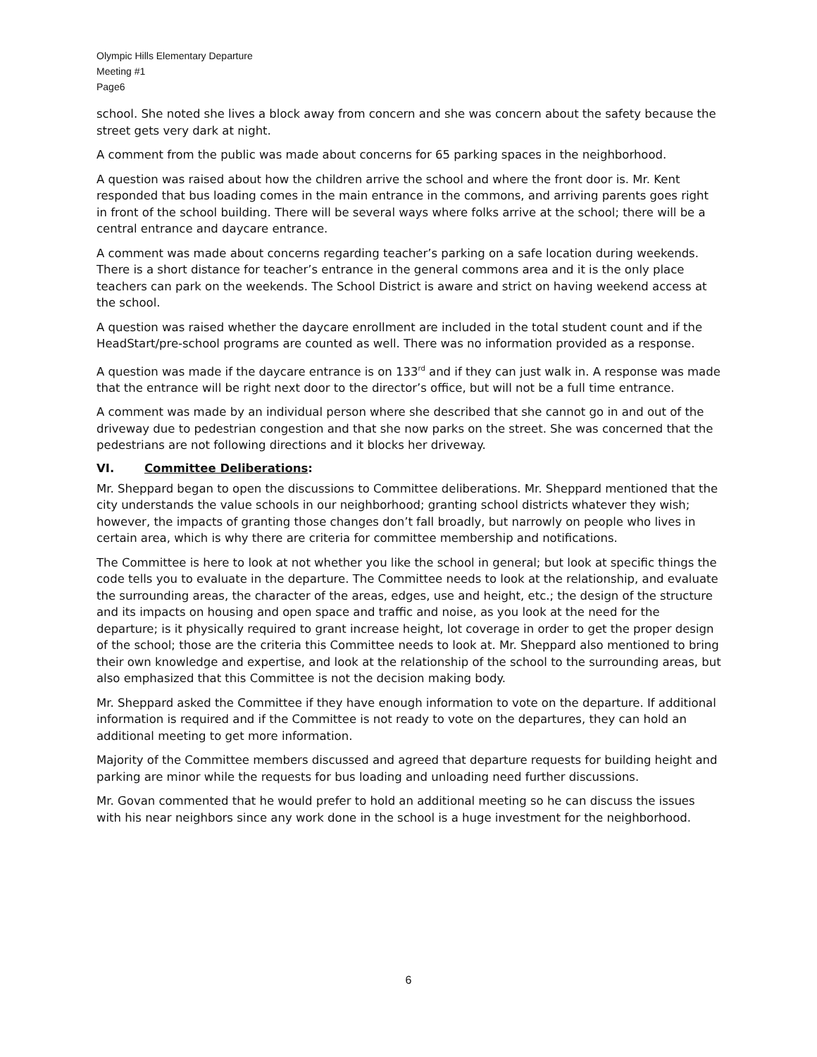Olympic Hills Elementary Departure
Meeting #1
Page6
school. She noted she lives a block away from concern and she was concern about the safety because the street gets very dark at night.
A comment from the public was made about concerns for 65 parking spaces in the neighborhood.
A question was raised about how the children arrive the school and where the front door is. Mr. Kent responded that bus loading comes in the main entrance in the commons, and arriving parents goes right in front of the school building. There will be several ways where folks arrive at the school; there will be a central entrance and daycare entrance.
A comment was made about concerns regarding teacher’s parking on a safe location during weekends. There is a short distance for teacher’s entrance in the general commons area and it is the only place teachers can park on the weekends. The School District is aware and strict on having weekend access at the school.
A question was raised whether the daycare enrollment are included in the total student count and if the HeadStart/pre-school programs are counted as well. There was no information provided as a response.
A question was made if the daycare entrance is on 133<sup>rd</sup> and if they can just walk in. A response was made that the entrance will be right next door to the director’s office, but will not be a full time entrance.
A comment was made by an individual person where she described that she cannot go in and out of the driveway due to pedestrian congestion and that she now parks on the street. She was concerned that the pedestrians are not following directions and it blocks her driveway.
VI. Committee Deliberations:
Mr. Sheppard began to open the discussions to Committee deliberations. Mr. Sheppard mentioned that the city understands the value schools in our neighborhood; granting school districts whatever they wish; however, the impacts of granting those changes don’t fall broadly, but narrowly on people who lives in certain area, which is why there are criteria for committee membership and notifications.
The Committee is here to look at not whether you like the school in general; but look at specific things the code tells you to evaluate in the departure. The Committee needs to look at the relationship, and evaluate the surrounding areas, the character of the areas, edges, use and height, etc.; the design of the structure and its impacts on housing and open space and traffic and noise, as you look at the need for the departure; is it physically required to grant increase height, lot coverage in order to get the proper design of the school; those are the criteria this Committee needs to look at. Mr. Sheppard also mentioned to bring their own knowledge and expertise, and look at the relationship of the school to the surrounding areas, but also emphasized that this Committee is not the decision making body.
Mr. Sheppard asked the Committee if they have enough information to vote on the departure. If additional information is required and if the Committee is not ready to vote on the departures, they can hold an additional meeting to get more information.
Majority of the Committee members discussed and agreed that departure requests for building height and parking are minor while the requests for bus loading and unloading need further discussions.
Mr. Govan commented that he would prefer to hold an additional meeting so he can discuss the issues with his near neighbors since any work done in the school is a huge investment for the neighborhood.
6